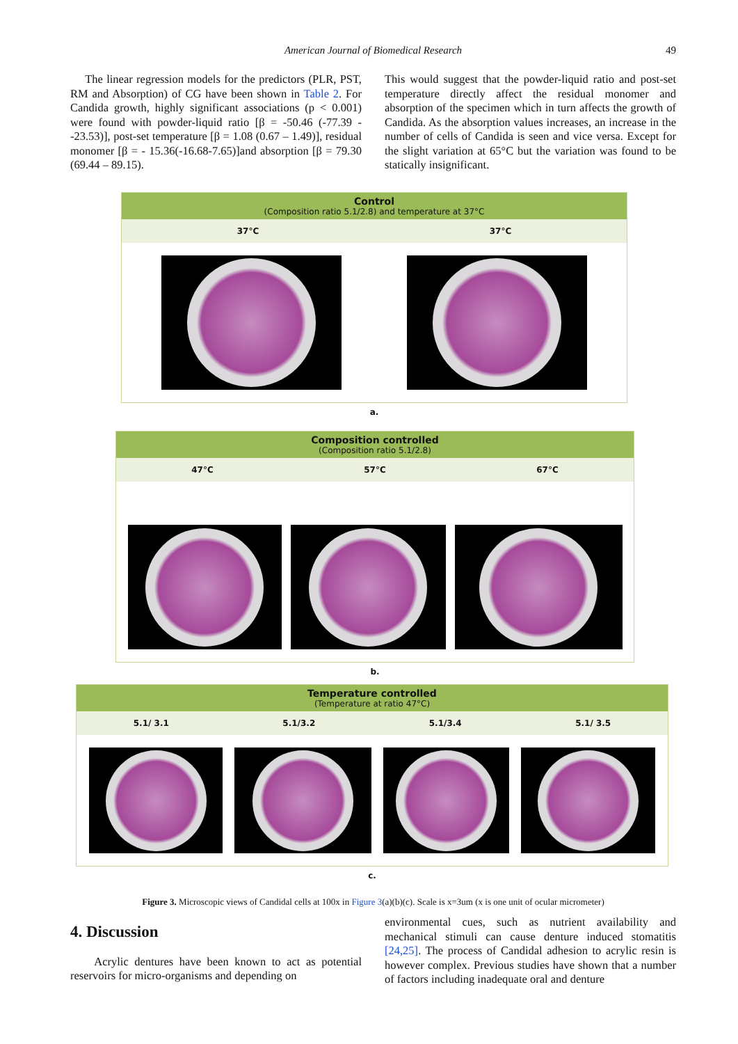American Journal of Biomedical Research 49
The linear regression models for the predictors (PLR, PST, RM and Absorption) of CG have been shown in Table 2. For Candida growth, highly significant associations (p < 0.001) were found with powder-liquid ratio [β = -50.46 (-77.39 - -23.53)], post-set temperature [β = 1.08 (0.67 – 1.49)], residual monomer [β = - 15.36(-16.68-7.65)]and absorption [β = 79.30 (69.44 – 89.15).
This would suggest that the powder-liquid ratio and post-set temperature directly affect the residual monomer and absorption of the specimen which in turn affects the growth of Candida. As the absorption values increases, an increase in the number of cells of Candida is seen and vice versa. Except for the slight variation at 65°C but the variation was found to be statically insignificant.
Control
(Composition ratio 5.1/2.8) and temperature at 37°C
37°C 37°C
a.
Composition controlled
(Composition ratio 5.1/2.8)
47°C 57°C 67°C
b.
Temperature controlled
(Temperature at ratio 47°C)
5.1/ 3.1 5.1/3.2 5.1/3.4 5.1/ 3.5
c.
Figure 3. Microscopic views of Candidal cells at 100x in Figure 3(a)(b)(c). Scale is x=3um (x is one unit of ocular micrometer)
4. Discussion
Acrylic dentures have been known to act as potential reservoirs for micro-organisms and depending on
environmental cues, such as nutrient availability and mechanical stimuli can cause denture induced stomatitis [24,25]. The process of Candidal adhesion to acrylic resin is however complex. Previous studies have shown that a number of factors including inadequate oral and denture